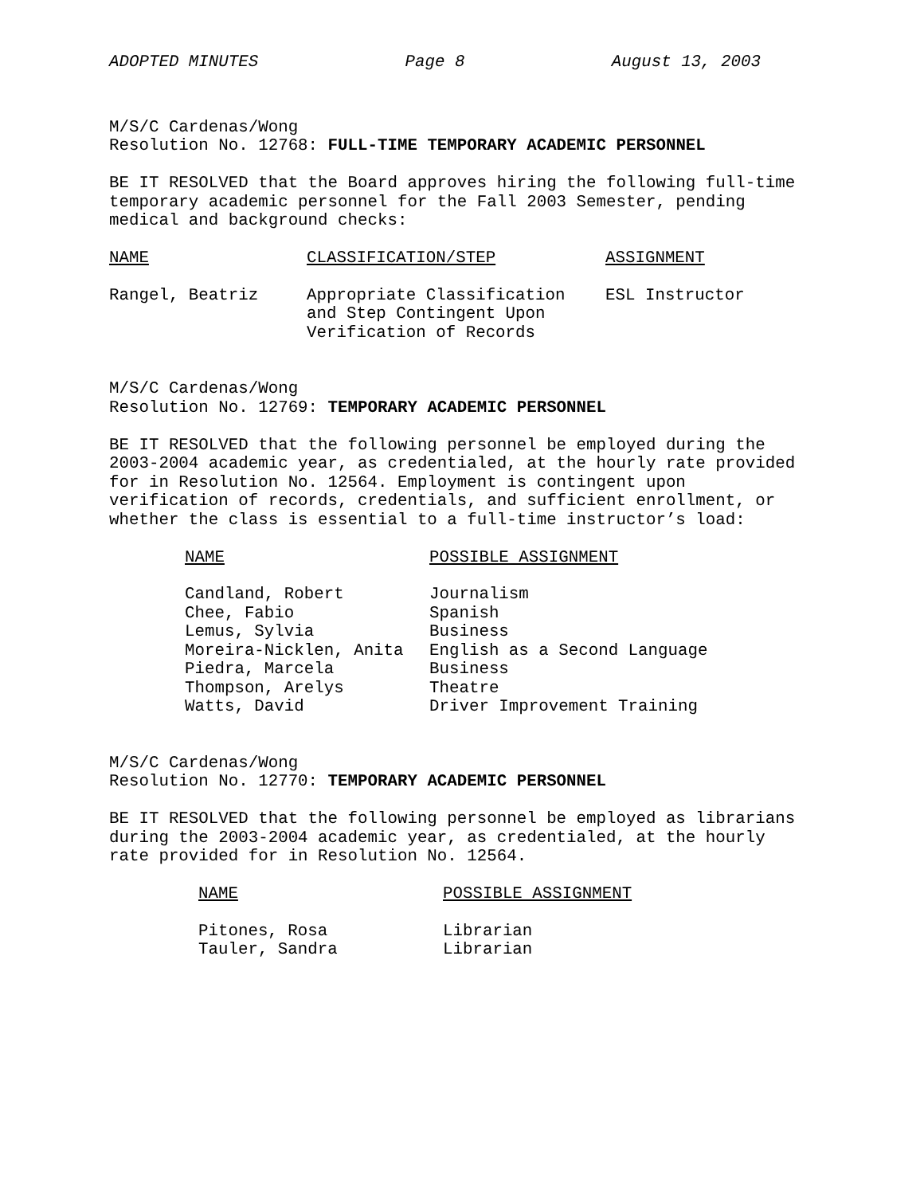ADOPTED MINUTES Page 8 August 13, 2003
M/S/C Cardenas/Wong
Resolution No. 12768: FULL-TIME TEMPORARY ACADEMIC PERSONNEL
BE IT RESOLVED that the Board approves hiring the following full-time
temporary academic personnel for the Fall 2003 Semester, pending
medical and background checks:
| NAME | CLASSIFICATION/STEP | ASSIGNMENT |
| --- | --- | --- |
| Rangel, Beatriz | Appropriate Classification and Step Contingent Upon Verification of Records | ESL Instructor |
M/S/C Cardenas/Wong
Resolution No. 12769: TEMPORARY ACADEMIC PERSONNEL
BE IT RESOLVED that the following personnel be employed during the
2003-2004 academic year, as credentialed, at the hourly rate provided
for in Resolution No. 12564. Employment is contingent upon
verification of records, credentials, and sufficient enrollment, or
whether the class is essential to a full-time instructor’s load:
| NAME | POSSIBLE ASSIGNMENT |
| --- | --- |
| Candland, Robert | Journalism |
| Chee, Fabio | Spanish |
| Lemus, Sylvia | Business |
| Moreira-Nicklen, Anita | English as a Second Language |
| Piedra, Marcela | Business |
| Thompson, Arelys | Theatre |
| Watts, David | Driver Improvement Training |
M/S/C Cardenas/Wong
Resolution No. 12770: TEMPORARY ACADEMIC PERSONNEL
BE IT RESOLVED that the following personnel be employed as librarians
during the 2003-2004 academic year, as credentialed, at the hourly
rate provided for in Resolution No. 12564.
| NAME | POSSIBLE ASSIGNMENT |
| --- | --- |
| Pitones, Rosa | Librarian |
| Tauler, Sandra | Librarian |